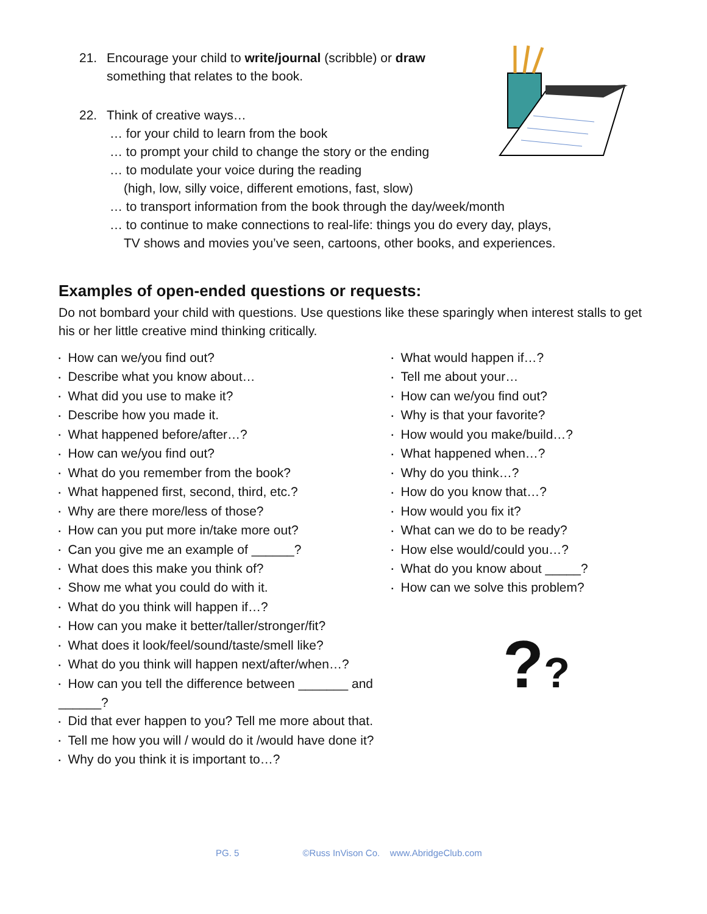??
21. Encourage your child to write/journal (scribble) or draw
something that relates to the book.
22. Think of creative ways…
… for your child to learn from the book
… to prompt your child to change the story or the ending
… to modulate your voice during the reading
(high, low, silly voice, different emotions, fast, slow)
… to transport information from the book through the day/week/month
… to continue to make connections to real-life: things you do every day, plays,
TV shows and movies you’ve seen, cartoons, other books, and experiences.
Examples of open-ended questions or requests:
Do not bombard your child with questions. Use questions like these sparingly when interest stalls to get his or her little creative mind thinking critically.
How can we/you find out?
Describe what you know about…
What did you use to make it?
Describe how you made it.
What happened before/after…?
How can we/you find out?
What do you remember from the book?
What happened first, second, third, etc.?
Why are there more/less of those?
How can you put more in/take more out?
Can you give me an example of ______?
What does this make you think of?
Show me what you could do with it.
What do you think will happen if…?
How can you make it better/taller/stronger/fit?
What does it look/feel/sound/taste/smell like?
What do you think will happen next/after/when…?
How can you tell the difference between _______ and ______?
Did that ever happen to you? Tell me more about that.
Tell me how you will / would do it /would have done it?
Why do you think it is important to…?
What would happen if…?
Tell me about your…
How can we/you find out?
Why is that your favorite?
How would you make/build…?
What happened when…?
Why do you think…?
How do you know that…?
How would you fix it?
What can we do to be ready?
How else would/could you…?
What do you know about _____?
How can we solve this problem?
PG. 5 ©Russ InVison Co. www.AbridgeClub.com